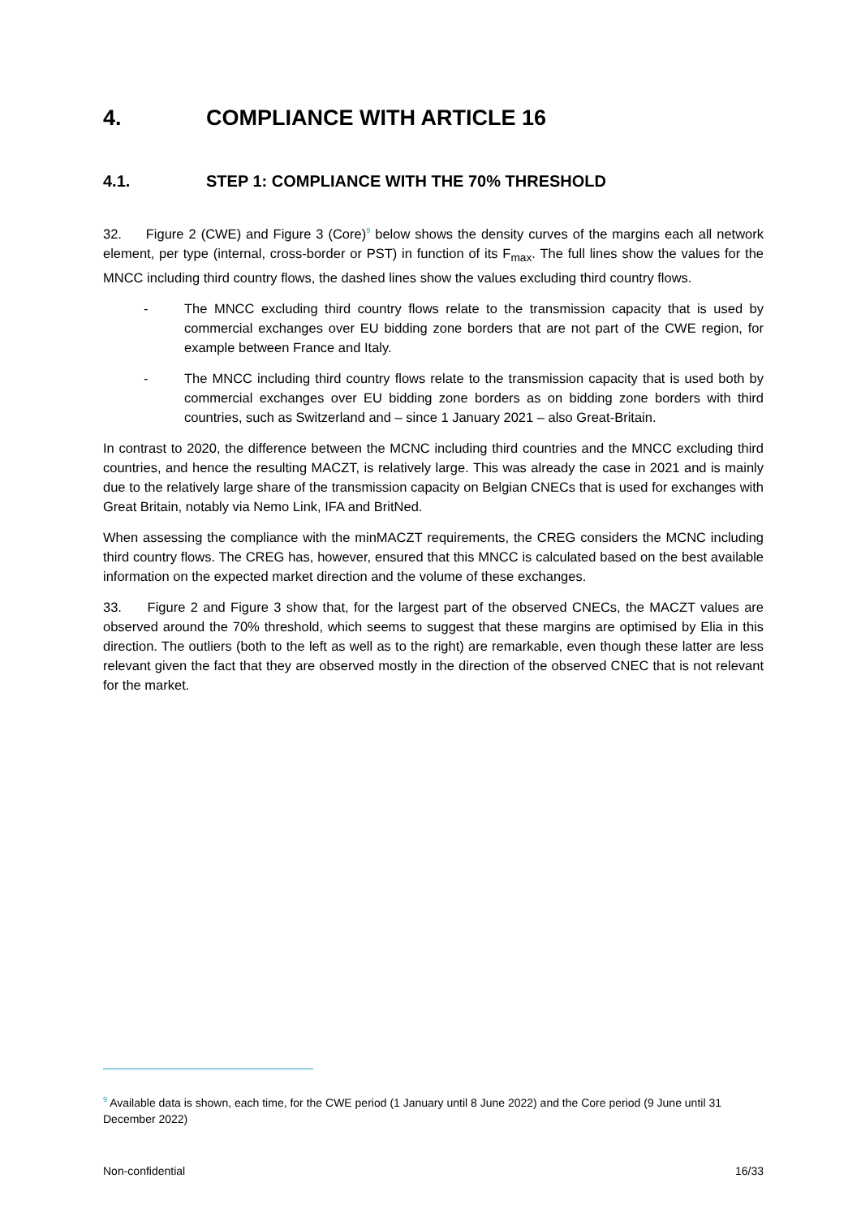4. COMPLIANCE WITH ARTICLE 16
4.1. STEP 1: COMPLIANCE WITH THE 70% THRESHOLD
32. Figure 2 (CWE) and Figure 3 (Core)<sup>9</sup> below shows the density curves of the margins each all network element, per type (internal, cross-border or PST) in function of its F<sub>max</sub>. The full lines show the values for the MNCC including third country flows, the dashed lines show the values excluding third country flows.
- The MNCC excluding third country flows relate to the transmission capacity that is used by commercial exchanges over EU bidding zone borders that are not part of the CWE region, for example between France and Italy.
- The MNCC including third country flows relate to the transmission capacity that is used both by commercial exchanges over EU bidding zone borders as on bidding zone borders with third countries, such as Switzerland and – since 1 January 2021 – also Great-Britain.
In contrast to 2020, the difference between the MCNC including third countries and the MNCC excluding third countries, and hence the resulting MACZT, is relatively large. This was already the case in 2021 and is mainly due to the relatively large share of the transmission capacity on Belgian CNECs that is used for exchanges with Great Britain, notably via Nemo Link, IFA and BritNed.
When assessing the compliance with the minMACZT requirements, the CREG considers the MCNC including third country flows. The CREG has, however, ensured that this MNCC is calculated based on the best available information on the expected market direction and the volume of these exchanges.
33. Figure 2 and Figure 3 show that, for the largest part of the observed CNECs, the MACZT values are observed around the 70% threshold, which seems to suggest that these margins are optimised by Elia in this direction. The outliers (both to the left as well as to the right) are remarkable, even though these latter are less relevant given the fact that they are observed mostly in the direction of the observed CNEC that is not relevant for the market.
<sup>9</sup> Available data is shown, each time, for the CWE period (1 January until 8 June 2022) and the Core period (9 June until 31 December 2022)
Non-confidential 16/33